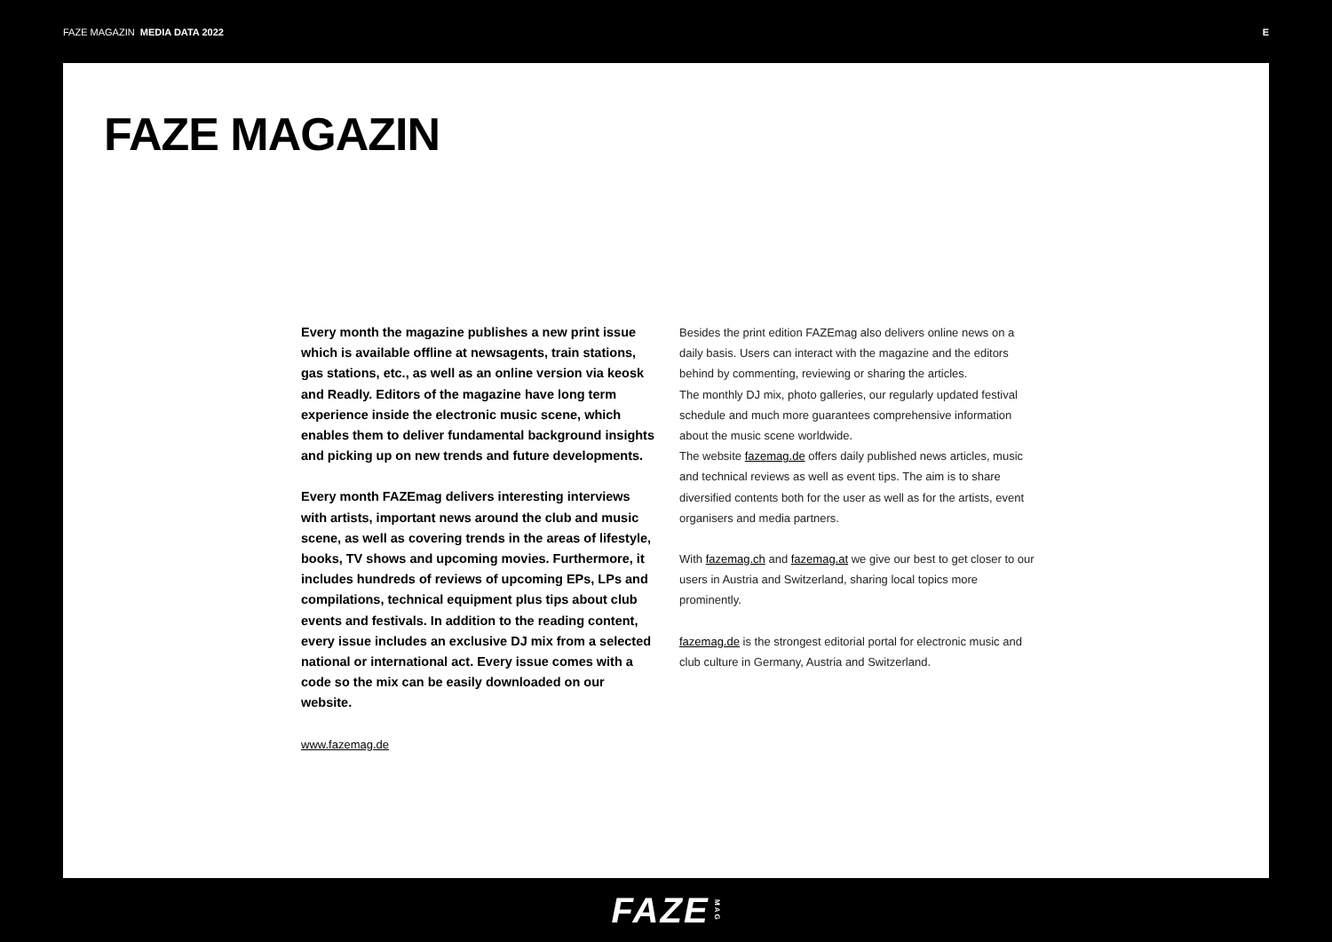FAZE MAGAZIN MEDIA DATA 2022 E
FAZE MAGAZIN
Every month the magazine publishes a new print issue which is available offline at newsagents, train stations, gas stations, etc., as well as an online version via keosk and Readly. Editors of the magazine have long term experience inside the electronic music scene, which enables them to deliver fundamental background insights and picking up on new trends and future developments.
Every month FAZEmag delivers interesting interviews with artists, important news around the club and music scene, as well as covering trends in the areas of lifestyle, books, TV shows and upcoming movies. Furthermore, it includes hundreds of reviews of upcoming EPs, LPs and compilations, technical equipment plus tips about club events and festivals. In addition to the reading content, every issue includes an exclusive DJ mix from a selected national or international act. Every issue comes with a code so the mix can be easily downloaded on our website.
www.fazemag.de
Besides the print edition FAZEmag also delivers online news on a daily basis. Users can interact with the magazine and the editors behind by commenting, reviewing or sharing the articles.
The monthly DJ mix, photo galleries, our regularly updated festival schedule and much more guarantees comprehensive information about the music scene worldwide.
The website fazemag.de offers daily published news articles, music and technical reviews as well as event tips. The aim is to share diversified contents both for the user as well as for the artists, event organisers and media partners.
With fazemag.ch and fazemag.at we give our best to get closer to our users in Austria and Switzerland, sharing local topics more prominently.
fazemag.de is the strongest editorial portal for electronic music and club culture in Germany, Austria and Switzerland.
FAZE MAG